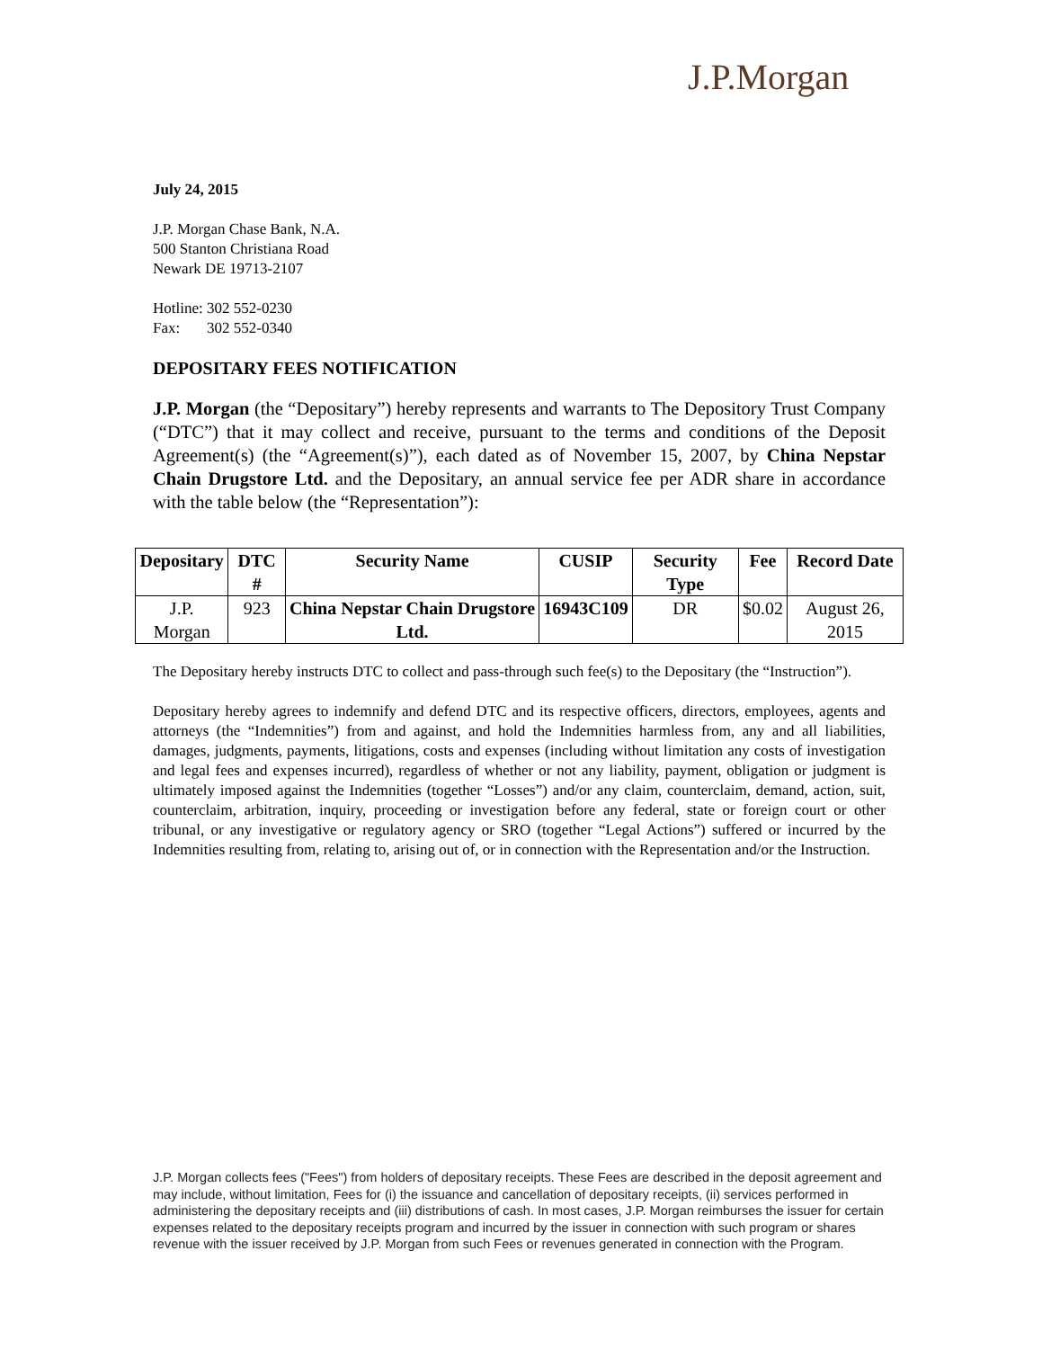J.P.Morgan
July 24, 2015
J.P. Morgan Chase Bank, N.A.
500 Stanton Christiana Road
Newark DE 19713-2107
Hotline: 302 552-0230
Fax: 302 552-0340
DEPOSITARY FEES NOTIFICATION
J.P. Morgan (the “Depositary”) hereby represents and warrants to The Depository Trust Company (“DTC”) that it may collect and receive, pursuant to the terms and conditions of the Deposit Agreement(s) (the “Agreement(s)”), each dated as of November 15, 2007, by China Nepstar Chain Drugstore Ltd. and the Depositary, an annual service fee per ADR share in accordance with the table below (the “Representation”):
| Depositary | DTC # | Security Name | CUSIP | Security Type | Fee | Record Date |
| --- | --- | --- | --- | --- | --- | --- |
| J.P. Morgan | 923 | China Nepstar Chain Drugstore Ltd. | 16943C109 | DR | $0.02 | August 26, 2015 |
The Depositary hereby instructs DTC to collect and pass-through such fee(s) to the Depositary (the “Instruction”).
Depositary hereby agrees to indemnify and defend DTC and its respective officers, directors, employees, agents and attorneys (the “Indemnities”) from and against, and hold the Indemnities harmless from, any and all liabilities, damages, judgments, payments, litigations, costs and expenses (including without limitation any costs of investigation and legal fees and expenses incurred), regardless of whether or not any liability, payment, obligation or judgment is ultimately imposed against the Indemnities (together “Losses”) and/or any claim, counterclaim, demand, action, suit, counterclaim, arbitration, inquiry, proceeding or investigation before any federal, state or foreign court or other tribunal, or any investigative or regulatory agency or SRO (together “Legal Actions”) suffered or incurred by the Indemnities resulting from, relating to, arising out of, or in connection with the Representation and/or the Instruction.
J.P. Morgan collects fees ("Fees") from holders of depositary receipts. These Fees are described in the deposit agreement and may include, without limitation, Fees for (i) the issuance and cancellation of depositary receipts, (ii) services performed in administering the depositary receipts and (iii) distributions of cash. In most cases, J.P. Morgan reimburses the issuer for certain expenses related to the depositary receipts program and incurred by the issuer in connection with such program or shares revenue with the issuer received by J.P. Morgan from such Fees or revenues generated in connection with the Program.